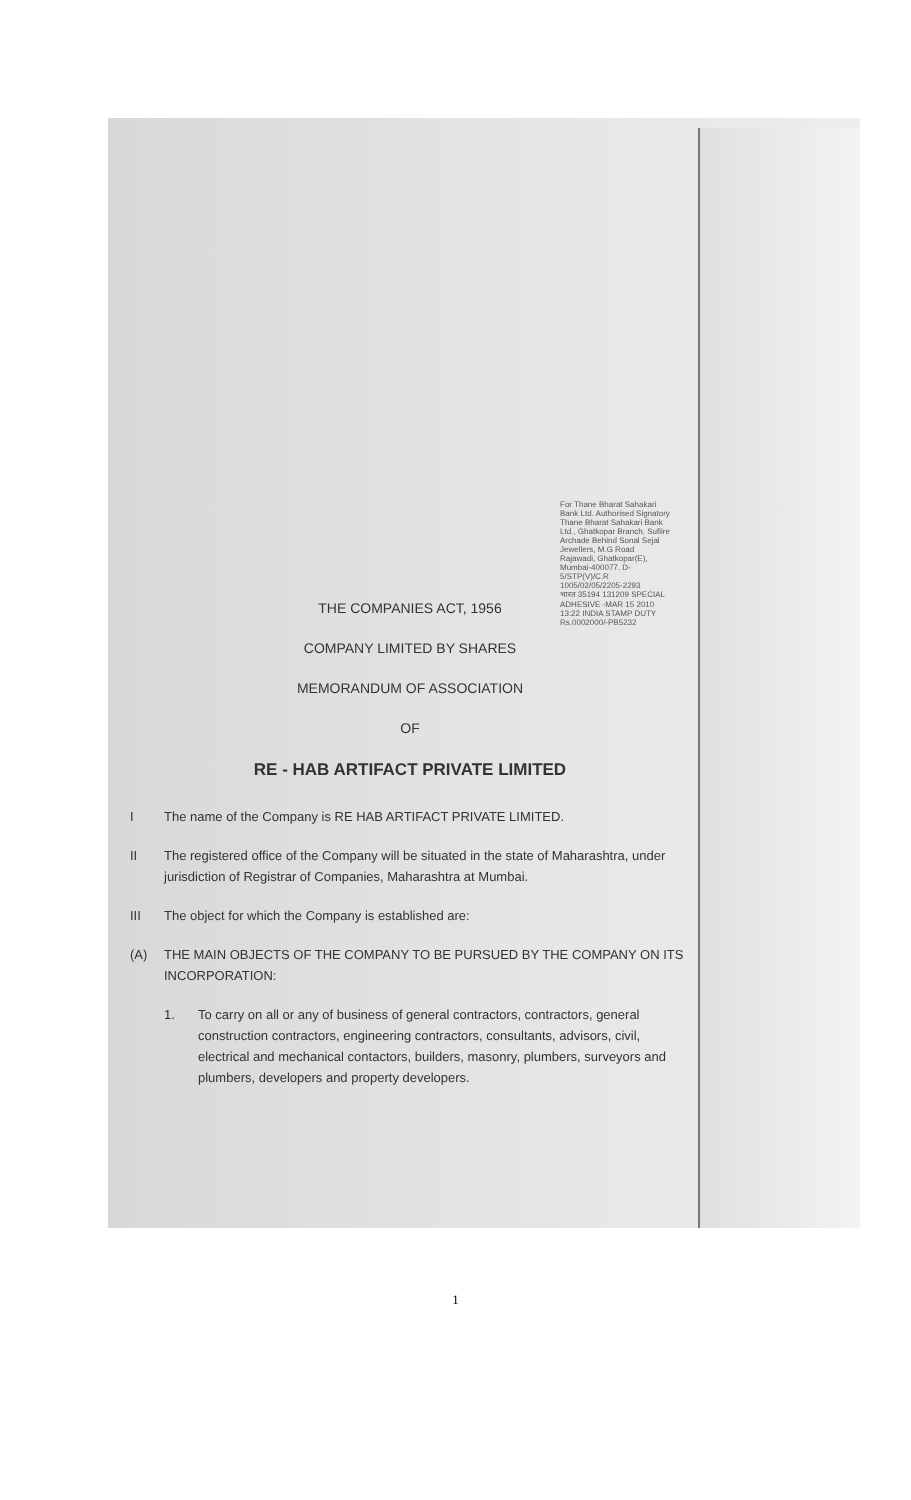THE COMPANIES ACT, 1956
COMPANY LIMITED BY SHARES
MEMORANDUM OF ASSOCIATION
OF
RE - HAB ARTIFACT PRIVATE LIMITED
I The name of the Company is RE HAB ARTIFACT PRIVATE LIMITED.
II The registered office of the Company will be situated in the state of Maharashtra, under jurisdiction of Registrar of Companies, Maharashtra at Mumbai.
III The object for which the Company is established are:
(A) THE MAIN OBJECTS OF THE COMPANY TO BE PURSUED BY THE COMPANY ON ITS INCORPORATION:
1. To carry on all or any of business of general contractors, contractors, general construction contractors, engineering contractors, consultants, advisors, civil, electrical and mechanical contactors, builders, masonry, plumbers, surveyors and plumbers, developers and property developers.
For Thane Bharat Sahakari Bank Ltd. Authorised Signatory
Thane Bharat Sahakari Bank Ltd., Ghatkopar Branch, Sufiire Archade Behind Sonal Sejal Jewellers, M.G Road Rajawadi, Ghatkopar(E), Mumbai-400077. D-5/STP(V)/C.R 1005/02/05/2205-2293
भारत 35194 131209 SPECIAL ADHESIVE -MAR 15 2010 13:22 INDIA STAMP DUTY Rs.0002000/-PB5232
1